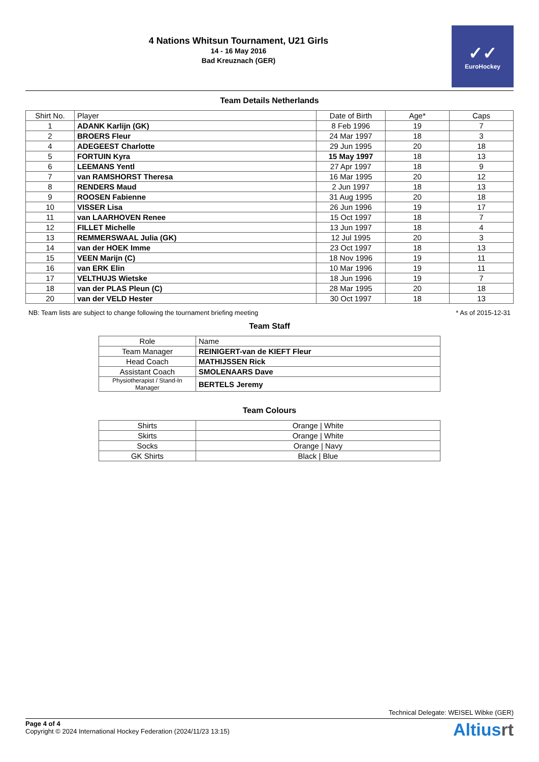4 Nations Whitsun Tournament, U21 Girls
14 - 16 May 2016
Bad Kreuznach (GER)
✓✓
EuroHockey
Team Details Netherlands
| Shirt No. | Player | Date of Birth | Age* | Caps |
| --- | --- | --- | --- | --- |
| 1 | ADANK Karlijn (GK) | 8 Feb 1996 | 19 | 7 |
| 2 | BROERS Fleur | 24 Mar 1997 | 18 | 3 |
| 4 | ADEGEEST Charlotte | 29 Jun 1995 | 20 | 18 |
| 5 | FORTUIN Kyra | 15 May 1997 | 18 | 13 |
| 6 | LEEMANS Yentl | 27 Apr 1997 | 18 | 9 |
| 7 | van RAMSHORST Theresa | 16 Mar 1995 | 20 | 12 |
| 8 | RENDERS Maud | 2 Jun 1997 | 18 | 13 |
| 9 | ROOSEN Fabienne | 31 Aug 1995 | 20 | 18 |
| 10 | VISSER Lisa | 26 Jun 1996 | 19 | 17 |
| 11 | van LAARHOVEN Renee | 15 Oct 1997 | 18 | 7 |
| 12 | FILLET Michelle | 13 Jun 1997 | 18 | 4 |
| 13 | REMMERSWAAL Julia (GK) | 12 Jul 1995 | 20 | 3 |
| 14 | van der HOEK Imme | 23 Oct 1997 | 18 | 13 |
| 15 | VEEN Marijn (C) | 18 Nov 1996 | 19 | 11 |
| 16 | van ERK Elin | 10 Mar 1996 | 19 | 11 |
| 17 | VELTHUJS Wietske | 18 Jun 1996 | 19 | 7 |
| 18 | van der PLAS Pleun (C) | 28 Mar 1995 | 20 | 18 |
| 20 | van der VELD Hester | 30 Oct 1997 | 18 | 13 |
NB: Team lists are subject to change following the tournament briefing meeting * As of 2015-12-31
Team Staff
| Role | Name |
| --- | --- |
| Team Manager | REINIGERT-van de KIEFT Fleur |
| Head Coach | MATHIJSSEN Rick |
| Assistant Coach | SMOLENAARS Dave |
| Physiotherapist / Stand-In Manager | BERTELS Jeremy |
Team Colours
| Shirts | Orange / White |
| Skirts | Orange / White |
| Socks | Orange / Navy |
| GK Shirts | Black / Blue |
Technical Delegate: WEISEL Wibke (GER)
Page 4 of 4
Copyright © 2024 International Hockey Federation (2024/11/23 13:15)
Altiusrt